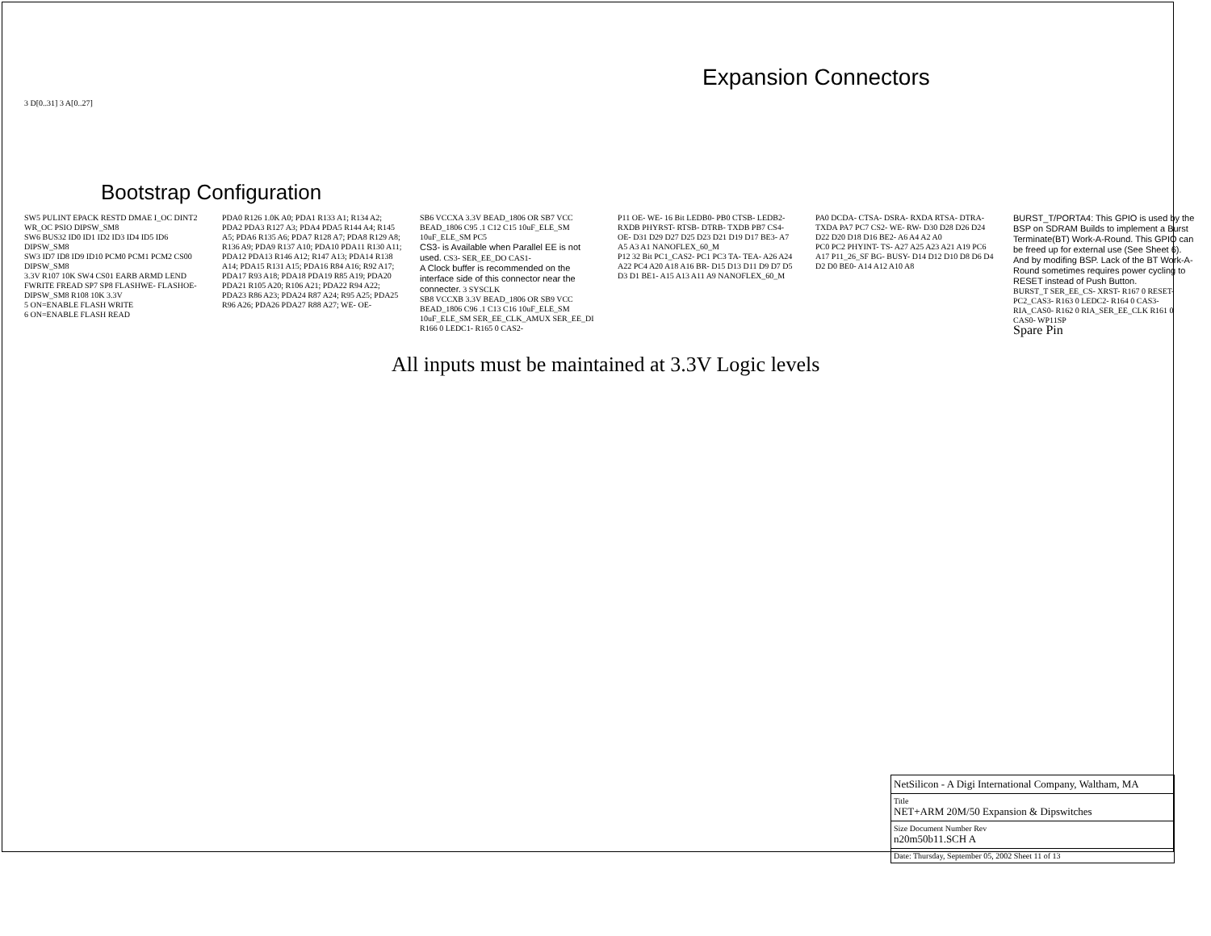Expansion Connectors
3 D[0..31] 3 A[0..27]
Bootstrap Configuration
SW5 PULINT EPACK RESTD DMAE I_OC DINT2 WR_OC PSIO DIPSW_SM8
SW6 BUS32 ID0 ID1 ID2 ID3 ID4 ID5 ID6 DIPSW_SM8
SW3 ID7 ID8 ID9 ID10 PCM0 PCM1 PCM2 CS00 DIPSW_SM8
3.3V R107 10K SW4 CS01 EARB ARMD LEND FWRITE FREAD SP7 SP8 FLASHWE- FLASHOE- DIPSW_SM8 R108 10K 3.3V
5 ON=ENABLE FLASH WRITE
6 ON=ENABLE FLASH READ
PDA0 R126 1.0K A0; PDA1 R133 A1; R134 A2; PDA2 PDA3 R127 A3; PDA4 PDA5 R144 A4; R145 A5; PDA6 R135 A6; PDA7 R128 A7; PDA8 R129 A8; R136 A9; PDA9 R137 A10; PDA10 PDA11 R130 A11; PDA12 PDA13 R146 A12; R147 A13; PDA14 R138 A14; PDA15 R131 A15; PDA16 R84 A16; R92 A17; PDA17 R93 A18; PDA18 PDA19 R85 A19; PDA20 PDA21 R105 A20; R106 A21; PDA22 R94 A22; PDA23 R86 A23; PDA24 R87 A24; R95 A25; PDA25 R96 A26; PDA26 PDA27 R88 A27; WE- OE-
SB6 VCCXA 3.3V BEAD_1806 OR SB7 VCC BEAD_1806 C95 .1 C12 C15 10uF_ELE_SM 10uF_ELE_SM PC5
CS3- is Available when Parallel EE is not used. CS3- SER_EE_DO CAS1-
A Clock buffer is recommended on the interface side of this connector near the connecter. 3 SYSCLK
SB8 VCCXB 3.3V BEAD_1806 OR SB9 VCC BEAD_1806 C96 .1 C13 C16 10uF_ELE_SM 10uF_ELE_SM SER_EE_CLK_AMUX SER_EE_DI R166 0 LEDC1- R165 0 CAS2-
P11 OE- WE- 16 Bit LEDB0- PB0 CTSB- LEDB2- RXDB PHYRST- RTSB- DTRB- TXDB PB7 CS4- OE- D31 D29 D27 D25 D23 D21 D19 D17 BE3- A7 A5 A3 A1 NANOFLEX_60_M
P12 32 Bit PC1_CAS2- PC1 PC3 TA- TEA- A26 A24 A22 PC4 A20 A18 A16 BR- D15 D13 D11 D9 D7 D5 D3 D1 BE1- A15 A13 A11 A9 NANOFLEX_60_M
PA0 DCDA- CTSA- DSRA- RXDA RTSA- DTRA- TXDA PA7 PC7 CS2- WE- RW- D30 D28 D26 D24 D22 D20 D18 D16 BE2- A6 A4 A2 A0
PC0 PC2 PHYINT- TS- A27 A25 A23 A21 A19 PC6 A17 P11_26_SF BG- BUSY- D14 D12 D10 D8 D6 D4 D2 D0 BE0- A14 A12 A10 A8
BURST_T/PORTA4: This GPIO is used by the BSP on SDRAM Builds to implement a Burst Terminate(BT) Work-A-Round. This GPIO can be freed up for external use (See Sheet 6). And by modifing BSP. Lack of the BT Work-A-Round sometimes requires power cycling to RESET instead of Push Button.
BURST_T SER_EE_CS- XRST- R167 0 RESET-
PC2_CAS3- R163 0 LEDC2- R164 0 CAS3- RIA_CAS0- R162 0 RIA_SER_EE_CLK R161 0 CAS0- WP11SP
Spare Pin
All inputs must be maintained at 3.3V Logic levels
NetSilicon - A Digi International Company, Waltham, MA
Title
NET+ARM 20M/50 Expansion & Dipswitches
Size Document Number Rev
n20m50b11.SCH A
Date: Thursday, September 05, 2002 Sheet 11 of 13